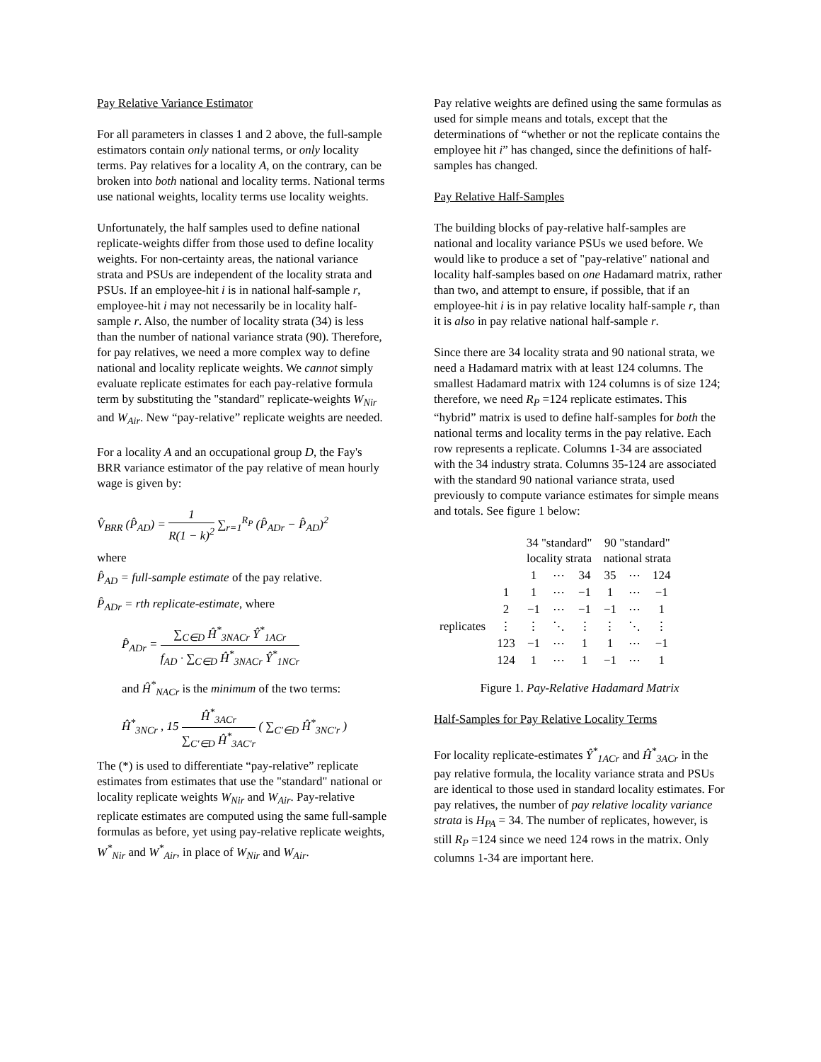Pay Relative Variance Estimator
For all parameters in classes 1 and 2 above, the full-sample estimators contain only national terms, or only locality terms. Pay relatives for a locality A, on the contrary, can be broken into both national and locality terms. National terms use national weights, locality terms use locality weights.
Unfortunately, the half samples used to define national replicate-weights differ from those used to define locality weights. For non-certainty areas, the national variance strata and PSUs are independent of the locality strata and PSUs. If an employee-hit i is in national half-sample r, employee-hit i may not necessarily be in locality half-sample r. Also, the number of locality strata (34) is less than the number of national variance strata (90). Therefore, for pay relatives, we need a more complex way to define national and locality replicate weights. We cannot simply evaluate replicate estimates for each pay-relative formula term by substituting the "standard" replicate-weights W<sub>Nir</sub> and W<sub>Air</sub>. New “pay-relative” replicate weights are needed.
For a locality A and an occupational group D, the Fay's BRR variance estimator of the pay relative of mean hourly wage is given by:
V̂<sub>BRR</sub> (P̂<sub>AD</sub>) = 1 R(1 − k)<sup>2</sup> ∑<sub>r=1</sub><sup>R<sub>P</sub></sup> (P̂<sub>ADr</sub> − P̂<sub>AD</sub>)<sup>2</sup>
where
P̂<sub>AD</sub> = full-sample estimate of the pay relative.
P̂<sub>ADr</sub> = rth replicate-estimate, where
P̂<sub>ADr</sub> = ∑<sub>C∈D</sub> Ĥ<sup>*</sup><sub>3NACr</sub> Ŷ<sup>*</sup><sub>1ACr</sub> f<sub>AD</sub> · ∑<sub>C∈D</sub> Ĥ<sup>*</sup><sub>3NACr</sub> Ŷ<sup>*</sup><sub>1NCr</sub>
and Ĥ<sup>*</sup><sub>NACr</sub> is the minimum of the two terms:
Ĥ<sup>*</sup><sub>3NCr</sub> , 15 Ĥ<sup>*</sup><sub>3ACr</sub> ∑<sub>C′∈D</sub> Ĥ<sup>*</sup><sub>3AC′r</sub> ( ∑<sub>C′∈D</sub> Ĥ<sup>*</sup><sub>3NC′r</sub> )
The (*) is used to differentiate “pay-relative” replicate estimates from estimates that use the "standard" national or locality replicate weights W<sub>Nir</sub> and W<sub>Air</sub>. Pay-relative replicate estimates are computed using the same full-sample formulas as before, yet using pay-relative replicate weights, W<sup>*</sup><sub>Nir</sub> and W<sup>*</sup><sub>Air</sub>, in place of W<sub>Nir</sub> and W<sub>Air</sub>.
Pay relative weights are defined using the same formulas as used for simple means and totals, except that the determinations of “whether or not the replicate contains the employee hit i” has changed, since the definitions of half-samples has changed.
Pay Relative Half-Samples
The building blocks of pay-relative half-samples are national and locality variance PSUs we used before. We would like to produce a set of "pay-relative" national and locality half-samples based on one Hadamard matrix, rather than two, and attempt to ensure, if possible, that if an employee-hit i is in pay relative locality half-sample r, than it is also in pay relative national half-sample r.
Since there are 34 locality strata and 90 national strata, we need a Hadamard matrix with at least 124 columns. The smallest Hadamard matrix with 124 columns is of size 124; therefore, we need R<sub>P</sub> =124 replicate estimates. This “hybrid” matrix is used to define half-samples for both the national terms and locality terms in the pay relative. Each row represents a replicate. Columns 1-34 are associated with the 34 industry strata. Columns 35-124 are associated with the standard 90 national variance strata, used previously to compute variance estimates for simple means and totals. See figure 1 below:
| | | 34 "standard" locality strata | | | 90 "standard" national strata | | |
| | | 1 | ⋯ | 34 | 35 | ⋯ | 124 |
| replicates | 1 | 1 | ⋯ | −1 | 1 | ⋯ | −1 |
| | 2 | −1 | ⋯ | −1 | −1 | ⋯ | 1 |
| | ⋮ | ⋮ | ⋱ | ⋮ | ⋮ | ⋱ | ⋮ |
| | 123 | −1 | ⋯ | 1 | 1 | ⋯ | −1 |
| | 124 | 1 | ⋯ | 1 | −1 | ⋯ | 1 |
Figure 1. Pay-Relative Hadamard Matrix
Half-Samples for Pay Relative Locality Terms
For locality replicate-estimates Ŷ<sup>*</sup><sub>1ACr</sub> and Ĥ<sup>*</sup><sub>3ACr</sub> in the pay relative formula, the locality variance strata and PSUs are identical to those used in standard locality estimates. For pay relatives, the number of pay relative locality variance strata is H<sub>PA</sub> = 34. The number of replicates, however, is still R<sub>P</sub> =124 since we need 124 rows in the matrix. Only columns 1-34 are important here.